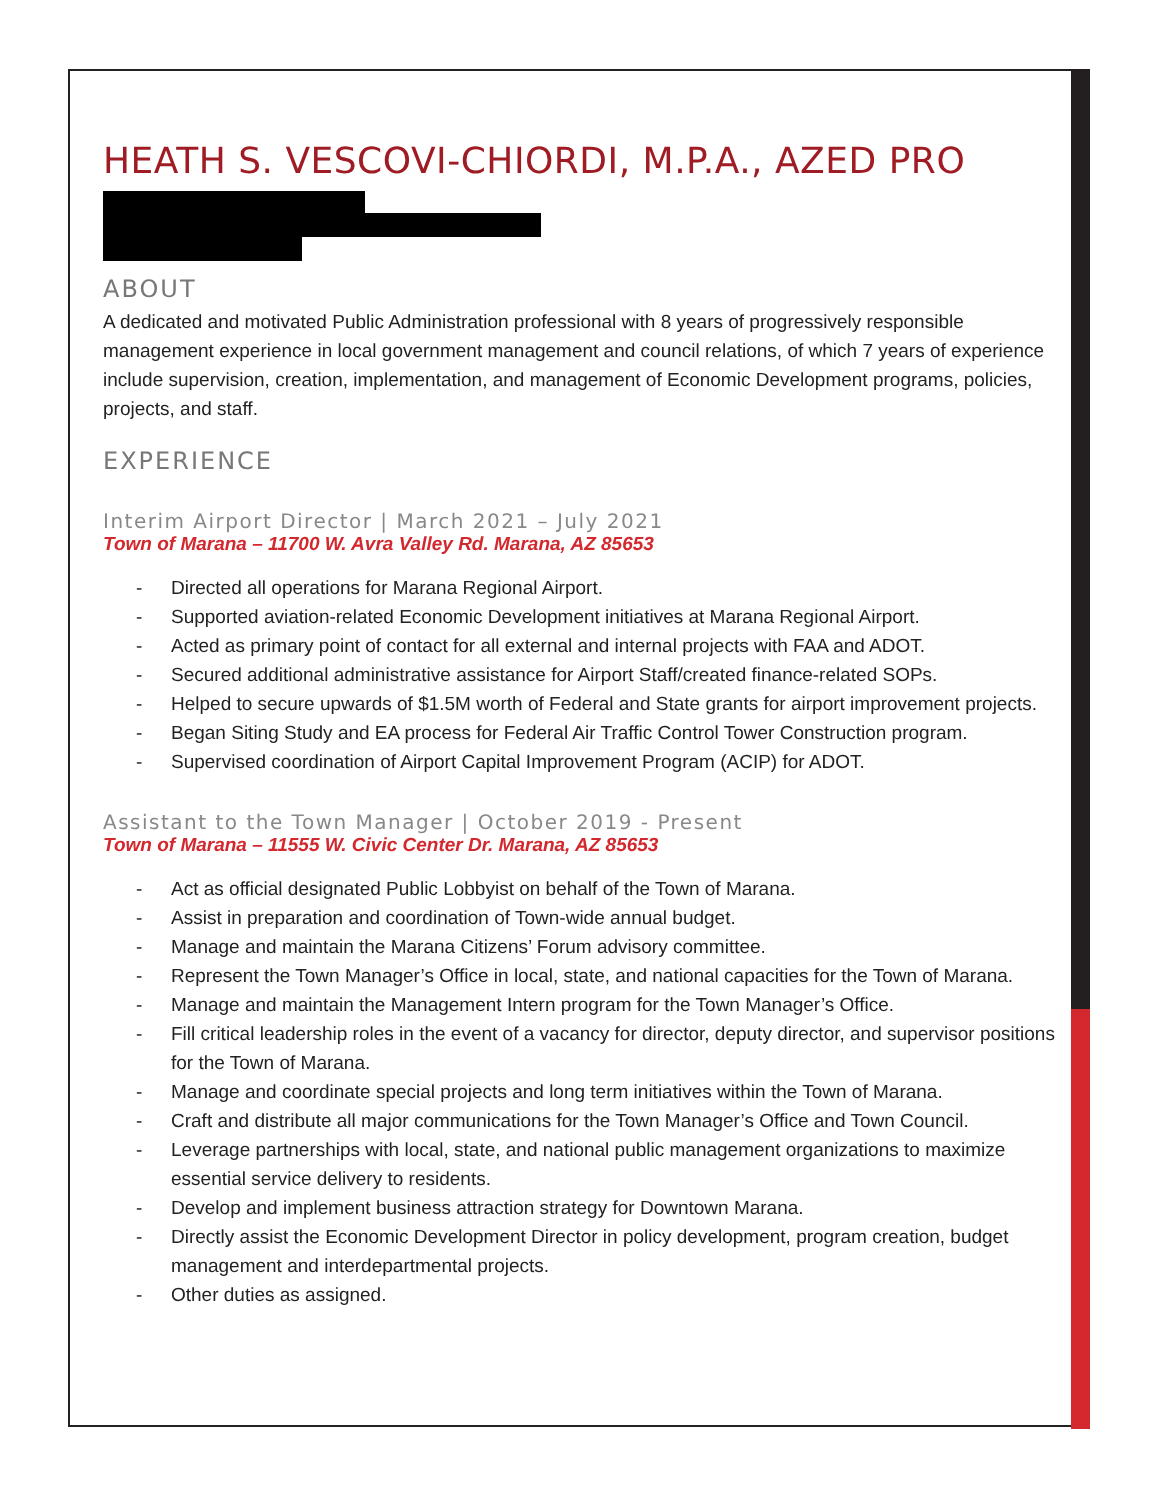HEATH S. VESCOVI-CHIORDI, M.P.A., AZED PRO
ABOUT
A dedicated and motivated Public Administration professional with 8 years of progressively responsible management experience in local government management and council relations, of which 7 years of experience include supervision, creation, implementation, and management of Economic Development programs, policies, projects, and staff.
EXPERIENCE
Interim Airport Director | March 2021 – July 2021
Town of Marana – 11700 W. Avra Valley Rd. Marana, AZ 85653
- Directed all operations for Marana Regional Airport.
- Supported aviation-related Economic Development initiatives at Marana Regional Airport.
- Acted as primary point of contact for all external and internal projects with FAA and ADOT.
- Secured additional administrative assistance for Airport Staff/created finance-related SOPs.
- Helped to secure upwards of $1.5M worth of Federal and State grants for airport improvement projects.
- Began Siting Study and EA process for Federal Air Traffic Control Tower Construction program.
- Supervised coordination of Airport Capital Improvement Program (ACIP) for ADOT.
Assistant to the Town Manager | October 2019 - Present
Town of Marana – 11555 W. Civic Center Dr. Marana, AZ 85653
- Act as official designated Public Lobbyist on behalf of the Town of Marana.
- Assist in preparation and coordination of Town-wide annual budget.
- Manage and maintain the Marana Citizens’ Forum advisory committee.
- Represent the Town Manager’s Office in local, state, and national capacities for the Town of Marana.
- Manage and maintain the Management Intern program for the Town Manager’s Office.
- Fill critical leadership roles in the event of a vacancy for director, deputy director, and supervisor positions for the Town of Marana.
- Manage and coordinate special projects and long term initiatives within the Town of Marana.
- Craft and distribute all major communications for the Town Manager’s Office and Town Council.
- Leverage partnerships with local, state, and national public management organizations to maximize essential service delivery to residents.
- Develop and implement business attraction strategy for Downtown Marana.
- Directly assist the Economic Development Director in policy development, program creation, budget management and interdepartmental projects.
- Other duties as assigned.